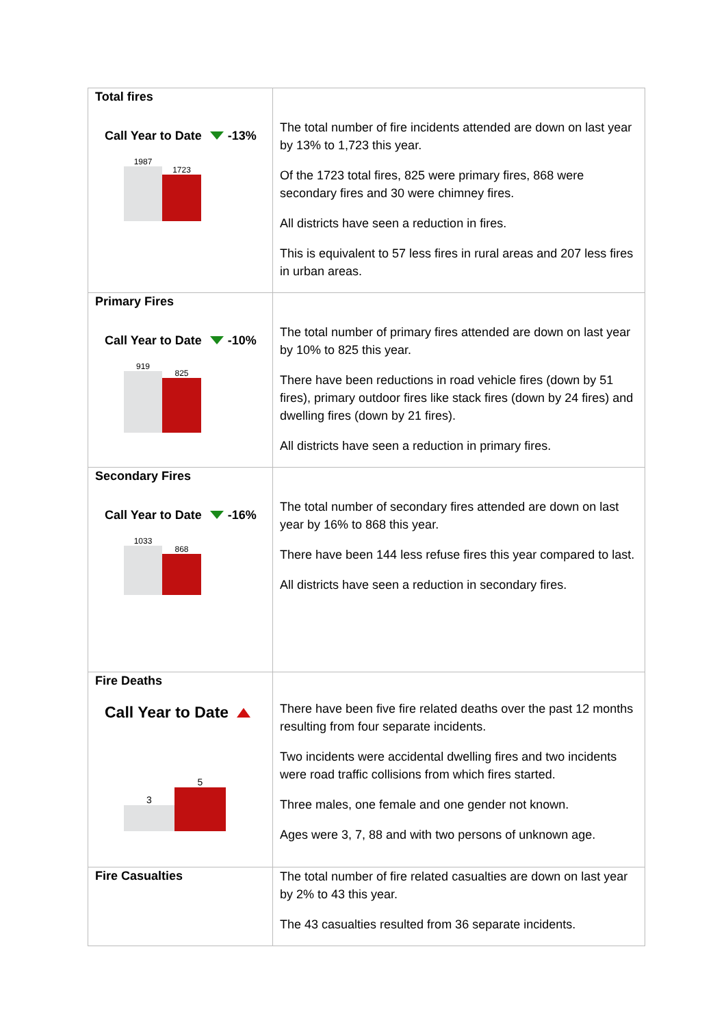| Total fires Call Year to Date -13% 1987 1723 | The total number of fire incidents attended are down on last year by 13% to 1,723 this year. Of the 1723 total fires, 825 were primary fires, 868 were secondary fires and 30 were chimney fires. All districts have seen a reduction in fires. This is equivalent to 57 less fires in rural areas and 207 less fires in urban areas. |
| Primary Fires Call Year to Date -10% 919 825 | The total number of primary fires attended are down on last year by 10% to 825 this year. There have been reductions in road vehicle fires (down by 51 fires), primary outdoor fires like stack fires (down by 24 fires) and dwelling fires (down by 21 fires). All districts have seen a reduction in primary fires. |
| Secondary Fires Call Year to Date -16% 1033 868 | The total number of secondary fires attended are down on last year by 16% to 868 this year. There have been 144 less refuse fires this year compared to last. All districts have seen a reduction in secondary fires. |
| Fire Deaths Call Year to Date 3 5 | There have been five fire related deaths over the past 12 months resulting from four separate incidents. Two incidents were accidental dwelling fires and two incidents were road traffic collisions from which fires started. Three males, one female and one gender not known. Ages were 3, 7, 88 and with two persons of unknown age. |
| Fire Casualties | The total number of fire related casualties are down on last year by 2% to 43 this year. The 43 casualties resulted from 36 separate incidents. |